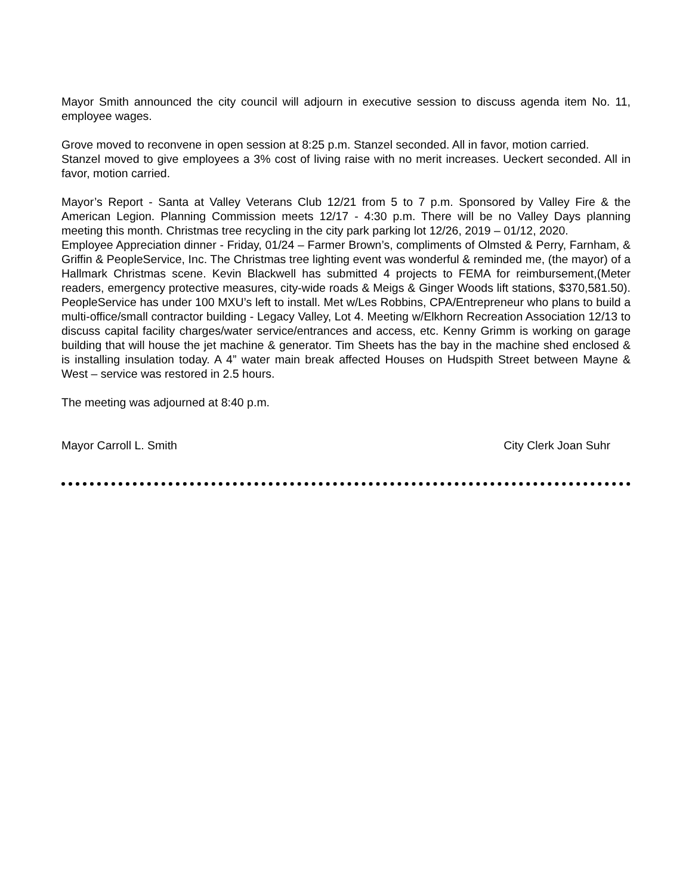Mayor Smith announced the city council will adjourn in executive session to discuss agenda item No. 11, employee wages.
Grove moved to reconvene in open session at 8:25 p.m. Stanzel seconded. All in favor, motion carried.
Stanzel moved to give employees a 3% cost of living raise with no merit increases. Ueckert seconded. All in favor, motion carried.
Mayor’s Report - Santa at Valley Veterans Club 12/21 from 5 to 7 p.m. Sponsored by Valley Fire & the American Legion. Planning Commission meets 12/17 - 4:30 p.m. There will be no Valley Days planning meeting this month. Christmas tree recycling in the city park parking lot 12/26, 2019 – 01/12, 2020.
Employee Appreciation dinner - Friday, 01/24 – Farmer Brown’s, compliments of Olmsted & Perry, Farnham, & Griffin & PeopleService, Inc. The Christmas tree lighting event was wonderful & reminded me, (the mayor) of a Hallmark Christmas scene. Kevin Blackwell has submitted 4 projects to FEMA for reimbursement,(Meter readers, emergency protective measures, city-wide roads & Meigs & Ginger Woods lift stations, $370,581.50). PeopleService has under 100 MXU’s left to install. Met w/Les Robbins, CPA/Entrepreneur who plans to build a multi-office/small contractor building - Legacy Valley, Lot 4. Meeting w/Elkhorn Recreation Association 12/13 to discuss capital facility charges/water service/entrances and access, etc. Kenny Grimm is working on garage building that will house the jet machine & generator. Tim Sheets has the bay in the machine shed enclosed & is installing insulation today. A 4” water main break affected Houses on Hudspith Street between Mayne & West – service was restored in 2.5 hours.
The meeting was adjourned at 8:40 p.m.
Mayor Carroll L. Smith City Clerk Joan Suhr